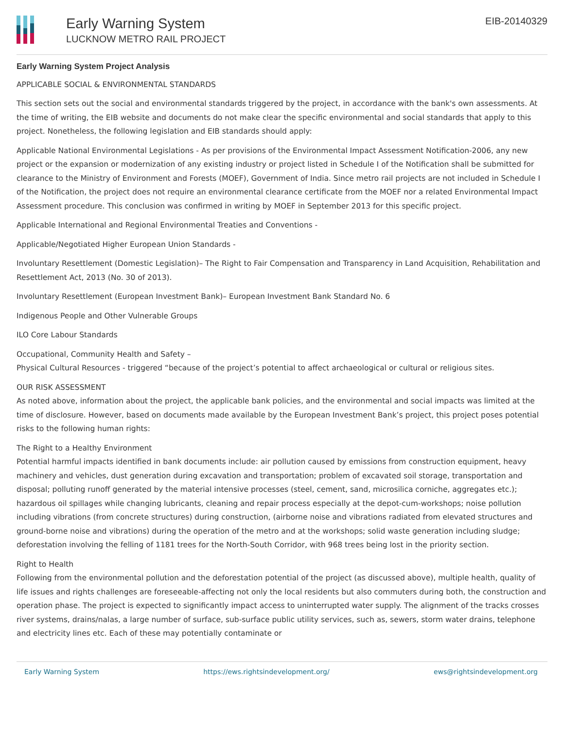Early Warning System
LUCKNOW METRO RAIL PROJECT
EIB-20140329
Early Warning System Project Analysis
APPLICABLE SOCIAL & ENVIRONMENTAL STANDARDS
This section sets out the social and environmental standards triggered by the project, in accordance with the bank's own assessments. At the time of writing, the EIB website and documents do not make clear the specific environmental and social standards that apply to this project. Nonetheless, the following legislation and EIB standards should apply:
Applicable National Environmental Legislations - As per provisions of the Environmental Impact Assessment Notification-2006, any new project or the expansion or modernization of any existing industry or project listed in Schedule I of the Notification shall be submitted for clearance to the Ministry of Environment and Forests (MOEF), Government of India. Since metro rail projects are not included in Schedule I of the Notification, the project does not require an environmental clearance certificate from the MOEF nor a related Environmental Impact Assessment procedure. This conclusion was confirmed in writing by MOEF in September 2013 for this specific project.
Applicable International and Regional Environmental Treaties and Conventions -
Applicable/Negotiated Higher European Union Standards -
Involuntary Resettlement (Domestic Legislation)– The Right to Fair Compensation and Transparency in Land Acquisition, Rehabilitation and Resettlement Act, 2013 (No. 30 of 2013).
Involuntary Resettlement (European Investment Bank)– European Investment Bank Standard No. 6
Indigenous People and Other Vulnerable Groups
ILO Core Labour Standards
Occupational, Community Health and Safety –
Physical Cultural Resources - triggered “because of the project’s potential to affect archaeological or cultural or religious sites.
OUR RISK ASSESSMENT
As noted above, information about the project, the applicable bank policies, and the environmental and social impacts was limited at the time of disclosure. However, based on documents made available by the European Investment Bank’s project, this project poses potential risks to the following human rights:
The Right to a Healthy Environment
Potential harmful impacts identified in bank documents include: air pollution caused by emissions from construction equipment, heavy machinery and vehicles, dust generation during excavation and transportation; problem of excavated soil storage, transportation and disposal; polluting runoff generated by the material intensive processes (steel, cement, sand, microsilica corniche, aggregates etc.); hazardous oil spillages while changing lubricants, cleaning and repair process especially at the depot-cum-workshops; noise pollution including vibrations (from concrete structures) during construction, (airborne noise and vibrations radiated from elevated structures and ground-borne noise and vibrations) during the operation of the metro and at the workshops; solid waste generation including sludge; deforestation involving the felling of 1181 trees for the North-South Corridor, with 968 trees being lost in the priority section.
Right to Health
Following from the environmental pollution and the deforestation potential of the project (as discussed above), multiple health, quality of life issues and rights challenges are foreseeable-affecting not only the local residents but also commuters during both, the construction and operation phase. The project is expected to significantly impact access to uninterrupted water supply. The alignment of the tracks crosses river systems, drains/nalas, a large number of surface, sub-surface public utility services, such as, sewers, storm water drains, telephone and electricity lines etc. Each of these may potentially contaminate or
Early Warning System https://ews.rightsindevelopment.org/ ews@rightsindevelopment.org